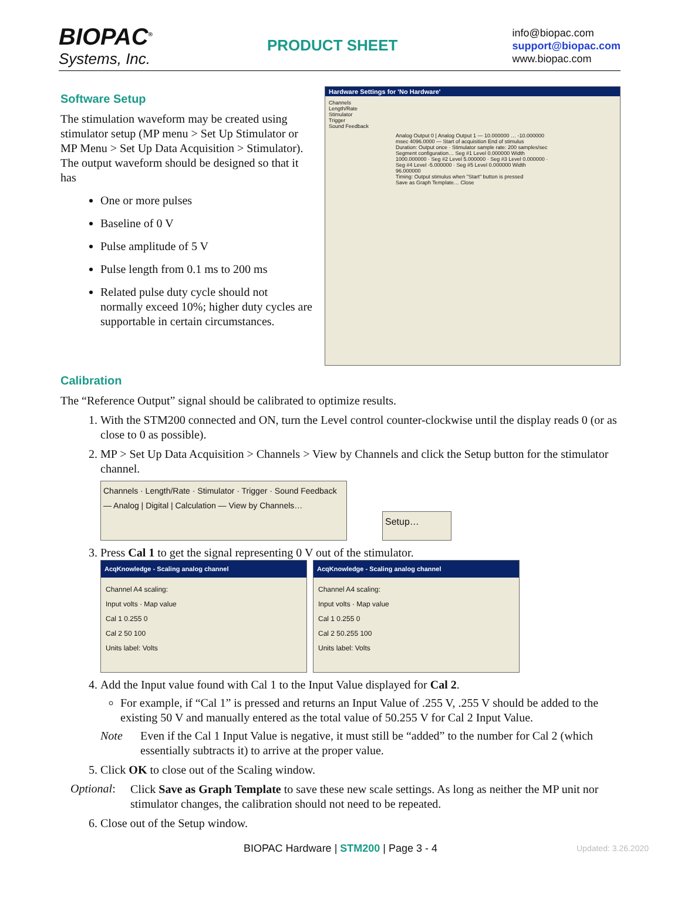BIOPAC<sup>®</sup>
Systems, Inc.
PRODUCT SHEET
info@biopac.com
support@biopac.com
www.biopac.com
Software Setup
The stimulation waveform may be created using stimulator setup (MP menu > Set Up Stimulator or MP Menu > Set Up Data Acquisition > Stimulator). The output waveform should be designed so that it has
One or more pulses
Baseline of 0 V
Pulse amplitude of 5 V
Pulse length from 0.1 ms to 200 ms
Related pulse duty cycle should not normally exceed 10%; higher duty cycles are supportable in certain circumstances.
Hardware Settings for 'No Hardware'
Channels
Length/Rate
Stimulator
Trigger
Sound Feedback
Analog Output 0 | Analog Output 1 — 10.000000 … -10.000000 msec 4096.0000 — Start of acquisition End of stimulus
Duration: Output once · Stimulator sample rate: 200 samples/sec
Segment configuration… Seg #1 Level 0.000000 Width 1000.000000 · Seg #2 Level 5.000000 · Seg #3 Level 0.000000 · Seg #4 Level -5.000000 · Seg #5 Level 0.000000 Width 96.000000
Timing: Output stimulus when "Start" button is pressed
Save as Graph Template… Close
Calibration
The “Reference Output” signal should be calibrated to optimize results.
1. With the STM200 connected and ON, turn the Level control counter-clockwise until the display reads 0 (or as close to 0 as possible).
2. MP > Set Up Data Acquisition > Channels > View by Channels and click the Setup button for the stimulator channel.
Channels · Length/Rate · Stimulator · Trigger · Sound Feedback — Analog | Digital | Calculation — View by Channels…
Setup…
3. Press Cal 1 to get the signal representing 0 V out of the stimulator.
AcqKnowledge - Scaling analog channel
Channel A4 scaling:
Input volts · Map value
Cal 1 0.255 0
Cal 2 50 100
Units label: Volts
AcqKnowledge - Scaling analog channel
Channel A4 scaling:
Input volts · Map value
Cal 1 0.255 0
Cal 2 50.255 100
Units label: Volts
4. Add the Input value found with Cal 1 to the Input Value displayed for Cal 2.
For example, if “Cal 1” is pressed and returns an Input Value of .255 V, .255 V should be added to the existing 50 V and manually entered as the total value of 50.255 V for Cal 2 Input Value.
Note Even if the Cal 1 Input Value is negative, it must still be “added” to the number for Cal 2 (which essentially subtracts it) to arrive at the proper value.
5. Click OK to close out of the Scaling window.
Optional: Click Save as Graph Template to save these new scale settings. As long as neither the MP unit nor stimulator changes, the calibration should not need to be repeated.
6. Close out of the Setup window.
BIOPAC Hardware | STM200 | Page 3 - 4 Updated: 3.26.2020